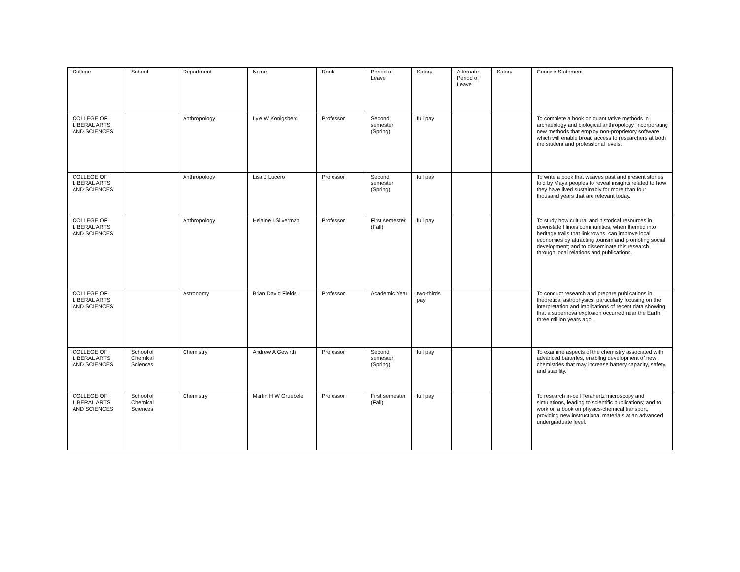| College | School | Department | Name | Rank | Period of Leave | Salary | Alternate Period of Leave | Salary | Concise Statement |
| --- | --- | --- | --- | --- | --- | --- | --- | --- | --- |
| COLLEGE OF LIBERAL ARTS AND SCIENCES | | Anthropology | Lyle W Konigsberg | Professor | Second semester (Spring) | full pay | | | To complete a book on quantitative methods in archaeology and biological anthropology, incorporating new methods that employ non-proprietory software which will enable broad access to researchers at both the student and professional levels. |
| COLLEGE OF LIBERAL ARTS AND SCIENCES | | Anthropology | Lisa J Lucero | Professor | Second semester (Spring) | full pay | | | To write a book that weaves past and present stories told by Maya peoples to reveal insights related to how they have lived sustainably for more than four thousand years that are relevant today. |
| COLLEGE OF LIBERAL ARTS AND SCIENCES | | Anthropology | Helaine I Silverman | Professor | First semester (Fall) | full pay | | | To study how cultural and historical resources in downstate Illinois communities, when themed into heritage trails that link towns, can improve local economies by attracting tourism and promoting social development; and to disseminate this research through local relations and publications. |
| COLLEGE OF LIBERAL ARTS AND SCIENCES | | Astronomy | Brian David Fields | Professor | Academic Year | two-thirds pay | | | To conduct research and prepare publications in theoretical astrophysics, particularly focusing on the interpretation and implications of recent data showing that a supernova explosion occurred near the Earth three million years ago. |
| COLLEGE OF LIBERAL ARTS AND SCIENCES | School of Chemical Sciences | Chemistry | Andrew A Gewirth | Professor | Second semester (Spring) | full pay | | | To examine aspects of the chemistry associated with advanced batteries, enabling development of new chemistries that may increase battery capacity, safety, and stability. |
| COLLEGE OF LIBERAL ARTS AND SCIENCES | School of Chemical Sciences | Chemistry | Martin H W Gruebele | Professor | First semester (Fall) | full pay | | | To research in-cell Terahertz microscopy and simulations, leading to scientific publications; and to work on a book on physics-chemical transport, providing new instructional materials at an advanced undergraduate level. |